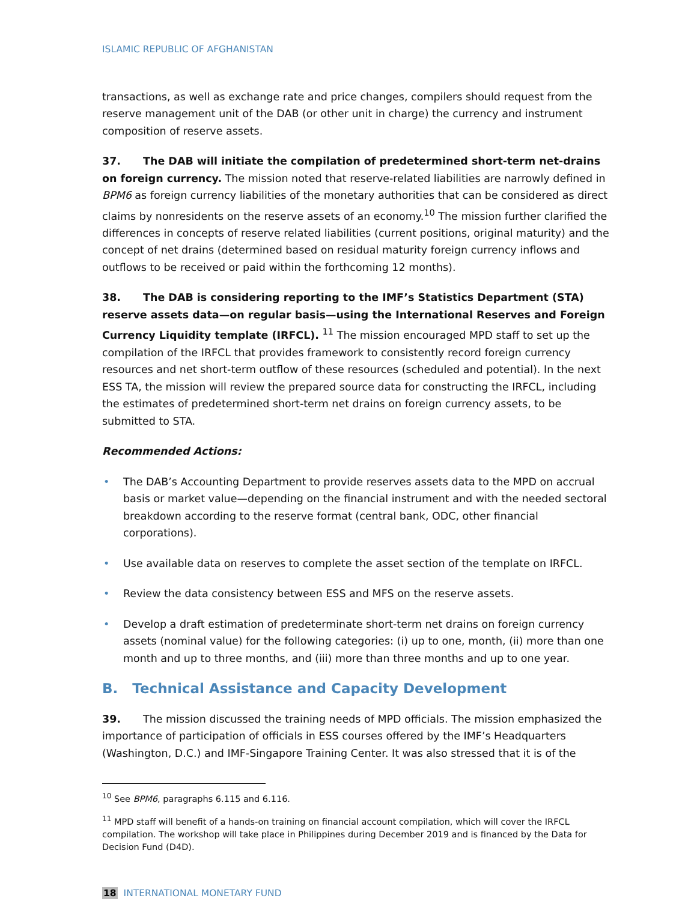ISLAMIC REPUBLIC OF AFGHANISTAN
transactions, as well as exchange rate and price changes, compilers should request from the reserve management unit of the DAB (or other unit in charge) the currency and instrument composition of reserve assets.
37. The DAB will initiate the compilation of predetermined short-term net-drains on foreign currency. The mission noted that reserve-related liabilities are narrowly defined in BPM6 as foreign currency liabilities of the monetary authorities that can be considered as direct claims by nonresidents on the reserve assets of an economy.<sup>10</sup> The mission further clarified the differences in concepts of reserve related liabilities (current positions, original maturity) and the concept of net drains (determined based on residual maturity foreign currency inflows and outflows to be received or paid within the forthcoming 12 months).
38. The DAB is considering reporting to the IMF’s Statistics Department (STA) reserve assets data—on regular basis—using the International Reserves and Foreign Currency Liquidity template (IRFCL). <sup>11</sup> The mission encouraged MPD staff to set up the compilation of the IRFCL that provides framework to consistently record foreign currency resources and net short-term outflow of these resources (scheduled and potential). In the next ESS TA, the mission will review the prepared source data for constructing the IRFCL, including the estimates of predetermined short-term net drains on foreign currency assets, to be submitted to STA.
Recommended Actions:
• The DAB’s Accounting Department to provide reserves assets data to the MPD on accrual basis or market value—depending on the financial instrument and with the needed sectoral breakdown according to the reserve format (central bank, ODC, other financial corporations).
• Use available data on reserves to complete the asset section of the template on IRFCL.
• Review the data consistency between ESS and MFS on the reserve assets.
• Develop a draft estimation of predeterminate short-term net drains on foreign currency assets (nominal value) for the following categories: (i) up to one, month, (ii) more than one month and up to three months, and (iii) more than three months and up to one year.
B. Technical Assistance and Capacity Development
39. The mission discussed the training needs of MPD officials. The mission emphasized the importance of participation of officials in ESS courses offered by the IMF’s Headquarters (Washington, D.C.) and IMF-Singapore Training Center. It was also stressed that it is of the
<sup>10</sup> See BPM6, paragraphs 6.115 and 6.116.
<sup>11</sup> MPD staff will benefit of a hands-on training on financial account compilation, which will cover the IRFCL compilation. The workshop will take place in Philippines during December 2019 and is financed by the Data for Decision Fund (D4D).
18 INTERNATIONAL MONETARY FUND